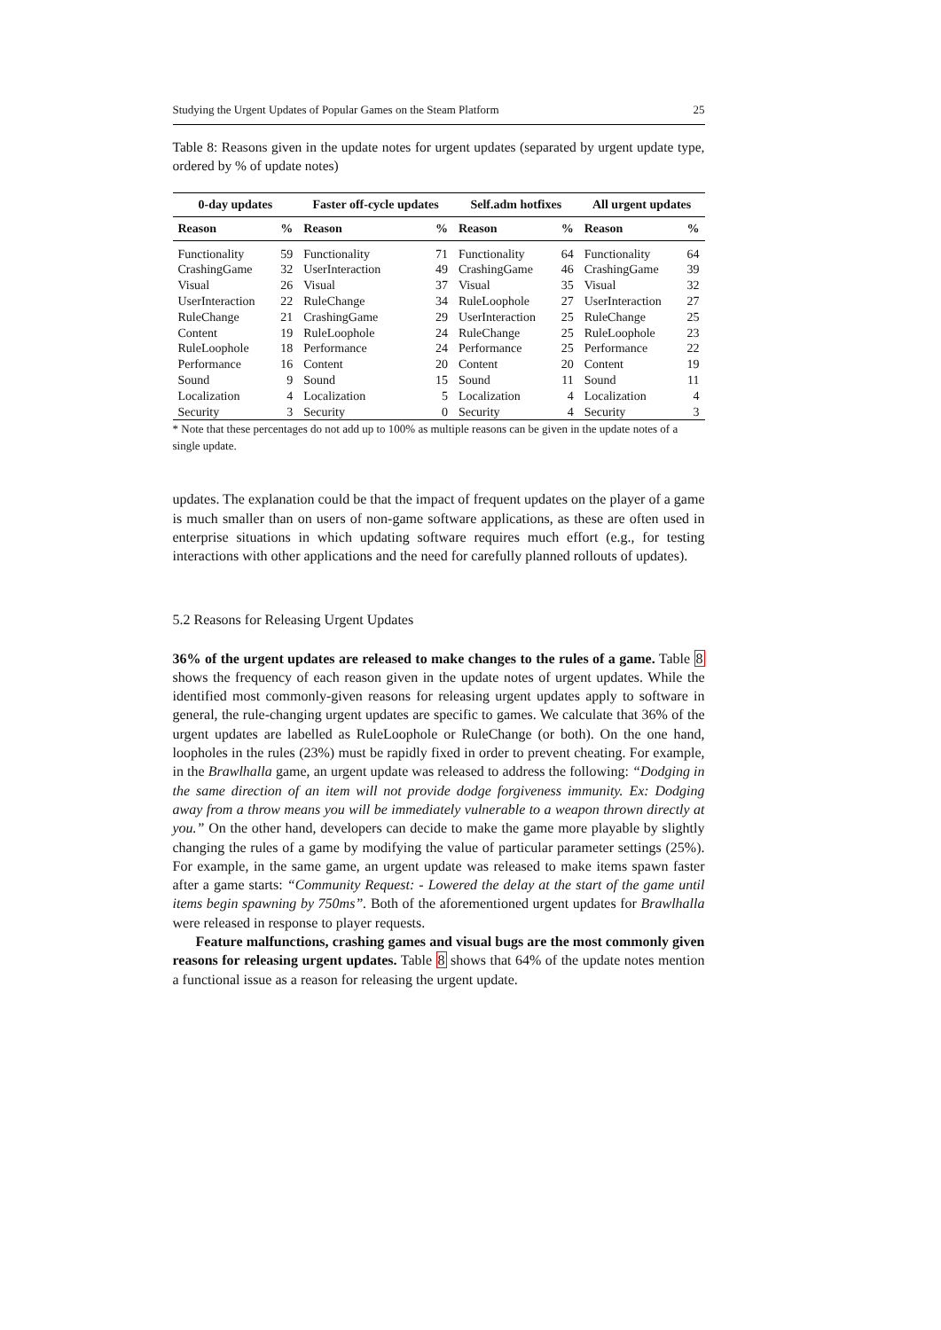Studying the Urgent Updates of Popular Games on the Steam Platform 25
Table 8: Reasons given in the update notes for urgent updates (separated by urgent update type, ordered by % of update notes)
| 0-day updates | | Faster off-cycle updates | | Self.adm hotfixes | | All urgent updates | |
| --- | --- | --- | --- | --- | --- | --- | --- |
| Reason | % | Reason | % | Reason | % | Reason | % |
| Functionality | 59 | Functionality | 71 | Functionality | 64 | Functionality | 64 |
| CrashingGame | 32 | UserInteraction | 49 | CrashingGame | 46 | CrashingGame | 39 |
| Visual | 26 | Visual | 37 | Visual | 35 | Visual | 32 |
| UserInteraction | 22 | RuleChange | 34 | RuleLoophole | 27 | UserInteraction | 27 |
| RuleChange | 21 | CrashingGame | 29 | UserInteraction | 25 | RuleChange | 25 |
| Content | 19 | RuleLoophole | 24 | RuleChange | 25 | RuleLoophole | 23 |
| RuleLoophole | 18 | Performance | 24 | Performance | 25 | Performance | 22 |
| Performance | 16 | Content | 20 | Content | 20 | Content | 19 |
| Sound | 9 | Sound | 15 | Sound | 11 | Sound | 11 |
| Localization | 4 | Localization | 5 | Localization | 4 | Localization | 4 |
| Security | 3 | Security | 0 | Security | 4 | Security | 3 |
* Note that these percentages do not add up to 100% as multiple reasons can be given in the update notes of a single update.
updates. The explanation could be that the impact of frequent updates on the player of a game is much smaller than on users of non-game software applications, as these are often used in enterprise situations in which updating software requires much effort (e.g., for testing interactions with other applications and the need for carefully planned rollouts of updates).
5.2 Reasons for Releasing Urgent Updates
36% of the urgent updates are released to make changes to the rules of a game. Table 8 shows the frequency of each reason given in the update notes of urgent updates. While the identified most commonly-given reasons for releasing urgent updates apply to software in general, the rule-changing urgent updates are specific to games. We calculate that 36% of the urgent updates are labelled as RuleLoophole or RuleChange (or both). On the one hand, loopholes in the rules (23%) must be rapidly fixed in order to prevent cheating. For example, in the Brawlhalla game, an urgent update was released to address the following: “Dodging in the same direction of an item will not provide dodge forgiveness immunity. Ex: Dodging away from a throw means you will be immediately vulnerable to a weapon thrown directly at you.” On the other hand, developers can decide to make the game more playable by slightly changing the rules of a game by modifying the value of particular parameter settings (25%). For example, in the same game, an urgent update was released to make items spawn faster after a game starts: “Community Request: - Lowered the delay at the start of the game until items begin spawning by 750ms”. Both of the aforementioned urgent updates for Brawlhalla were released in response to player requests.
Feature malfunctions, crashing games and visual bugs are the most commonly given reasons for releasing urgent updates. Table 8 shows that 64% of the update notes mention a functional issue as a reason for releasing the urgent update.